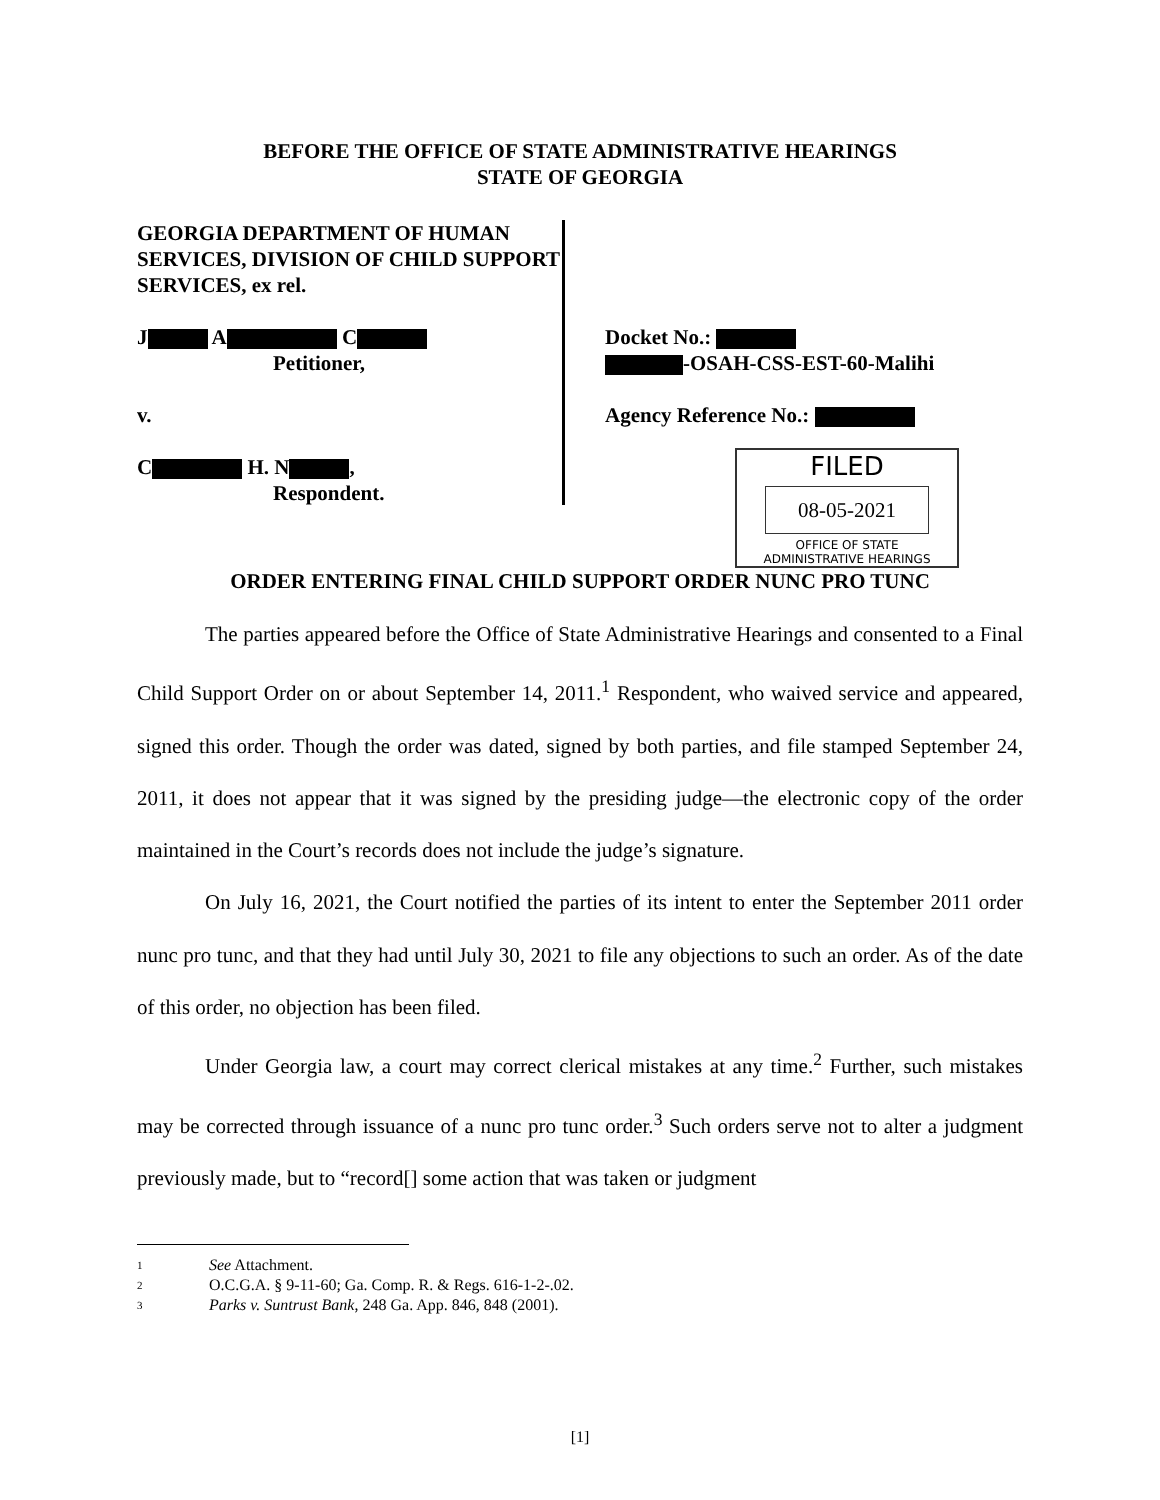BEFORE THE OFFICE OF STATE ADMINISTRATIVE HEARINGS
STATE OF GEORGIA
GEORGIA DEPARTMENT OF HUMAN SERVICES, DIVISION OF CHILD SUPPORT SERVICES, ex rel.
J A C
Petitioner,
v.
C H. N ,
Respondent.
Docket No.:
-OSAH-CSS-EST-60-Malihi
Agency Reference No.:
FILED
08-05-2021
OFFICE OF STATE
ADMINISTRATIVE HEARINGS
ORDER ENTERING FINAL CHILD SUPPORT ORDER NUNC PRO TUNC
The parties appeared before the Office of State Administrative Hearings and consented to a Final Child Support Order on or about September 14, 2011.<sup>1</sup> Respondent, who waived service and appeared, signed this order. Though the order was dated, signed by both parties, and file stamped September 24, 2011, it does not appear that it was signed by the presiding judge—the electronic copy of the order maintained in the Court’s records does not include the judge’s signature.
On July 16, 2021, the Court notified the parties of its intent to enter the September 2011 order nunc pro tunc, and that they had until July 30, 2021 to file any objections to such an order. As of the date of this order, no objection has been filed.
Under Georgia law, a court may correct clerical mistakes at any time.<sup>2</sup> Further, such mistakes may be corrected through issuance of a nunc pro tunc order.<sup>3</sup> Such orders serve not to alter a judgment previously made, but to “record[] some action that was taken or judgment
1 See Attachment.
2 O.C.G.A. § 9-11-60; Ga. Comp. R. & Regs. 616-1-2-.02.
3 Parks v. Suntrust Bank, 248 Ga. App. 846, 848 (2001).
[1]